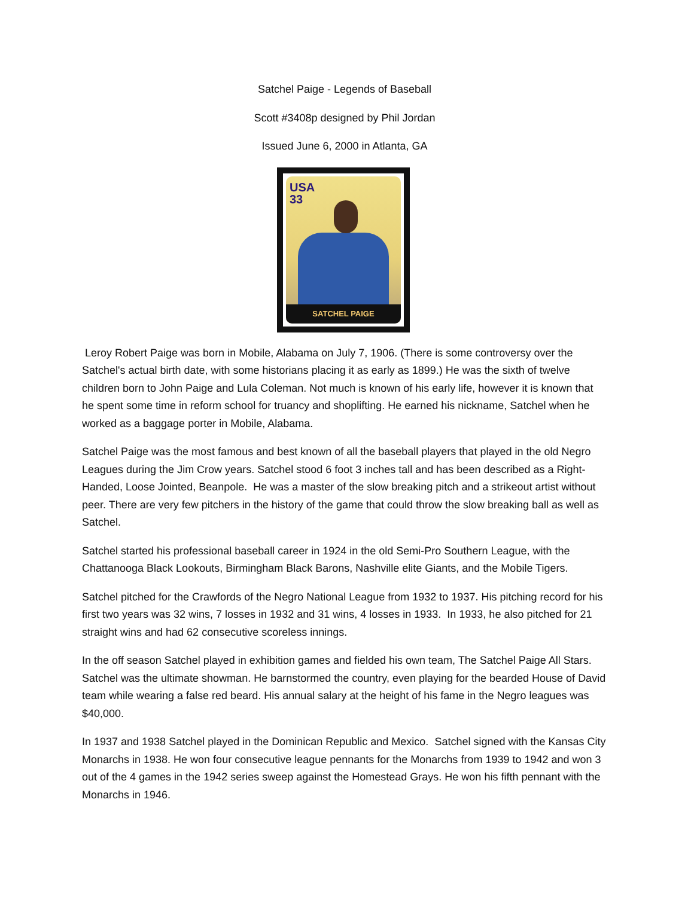Satchel Paige - Legends of Baseball
Scott #3408p designed by Phil Jordan
Issued June 6, 2000 in Atlanta, GA
USA
33
SATCHEL PAIGE
Leroy Robert Paige was born in Mobile, Alabama on July 7, 1906. (There is some controversy over the Satchel's actual birth date, with some historians placing it as early as 1899.) He was the sixth of twelve children born to John Paige and Lula Coleman. Not much is known of his early life, however it is known that he spent some time in reform school for truancy and shoplifting. He earned his nickname, Satchel when he worked as a baggage porter in Mobile, Alabama.
Satchel Paige was the most famous and best known of all the baseball players that played in the old Negro Leagues during the Jim Crow years. Satchel stood 6 foot 3 inches tall and has been described as a Right-Handed, Loose Jointed, Beanpole. He was a master of the slow breaking pitch and a strikeout artist without peer. There are very few pitchers in the history of the game that could throw the slow breaking ball as well as Satchel.
Satchel started his professional baseball career in 1924 in the old Semi-Pro Southern League, with the Chattanooga Black Lookouts, Birmingham Black Barons, Nashville elite Giants, and the Mobile Tigers.
Satchel pitched for the Crawfords of the Negro National League from 1932 to 1937. His pitching record for his first two years was 32 wins, 7 losses in 1932 and 31 wins, 4 losses in 1933. In 1933, he also pitched for 21 straight wins and had 62 consecutive scoreless innings.
In the off season Satchel played in exhibition games and fielded his own team, The Satchel Paige All Stars. Satchel was the ultimate showman. He barnstormed the country, even playing for the bearded House of David team while wearing a false red beard. His annual salary at the height of his fame in the Negro leagues was $40,000.
In 1937 and 1938 Satchel played in the Dominican Republic and Mexico. Satchel signed with the Kansas City Monarchs in 1938. He won four consecutive league pennants for the Monarchs from 1939 to 1942 and won 3 out of the 4 games in the 1942 series sweep against the Homestead Grays. He won his fifth pennant with the Monarchs in 1946.